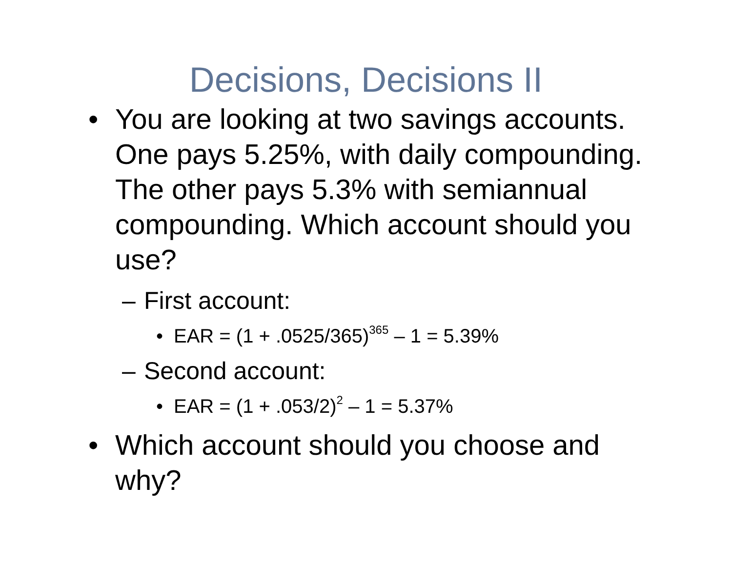Decisions, Decisions II
• You are looking at two savings accounts. One pays 5.25%, with daily compounding. The other pays 5.3% with semiannual compounding. Which account should you use?
– First account:
• EAR = (1 + .0525/365)<sup>365</sup> – 1 = 5.39%
– Second account:
• EAR = (1 + .053/2)<sup>2</sup> – 1 = 5.37%
• Which account should you choose and why?